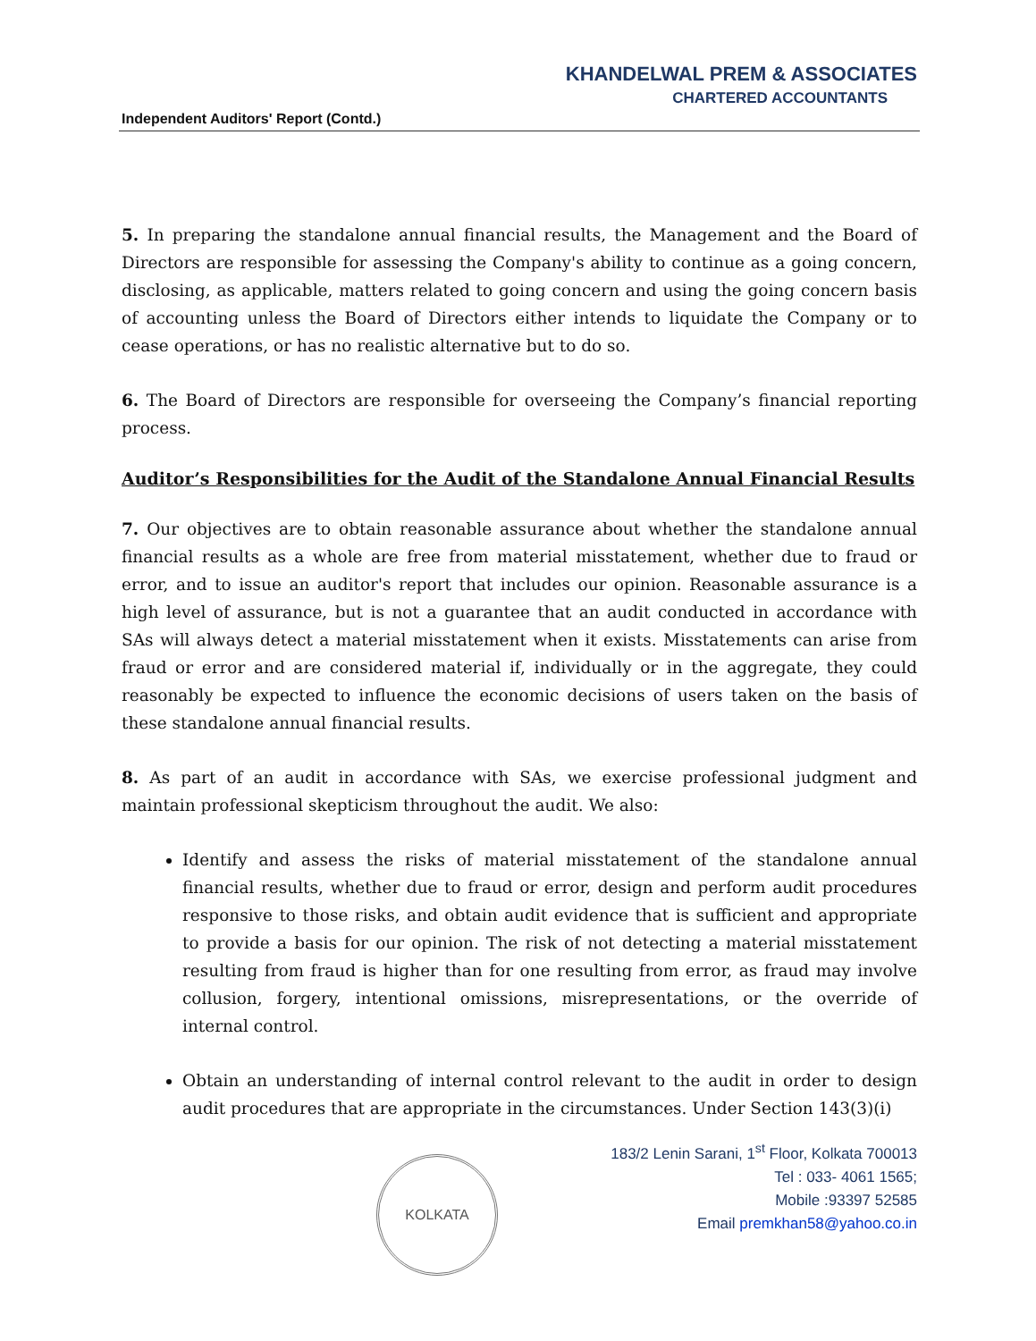KHANDELWAL PREM & ASSOCIATES
CHARTERED ACCOUNTANTS
Independent Auditors' Report (Contd.)
5. In preparing the standalone annual financial results, the Management and the Board of Directors are responsible for assessing the Company's ability to continue as a going concern, disclosing, as applicable, matters related to going concern and using the going concern basis of accounting unless the Board of Directors either intends to liquidate the Company or to cease operations, or has no realistic alternative but to do so.
6. The Board of Directors are responsible for overseeing the Company’s financial reporting process.
Auditor’s Responsibilities for the Audit of the Standalone Annual Financial Results
7. Our objectives are to obtain reasonable assurance about whether the standalone annual financial results as a whole are free from material misstatement, whether due to fraud or error, and to issue an auditor's report that includes our opinion. Reasonable assurance is a high level of assurance, but is not a guarantee that an audit conducted in accordance with SAs will always detect a material misstatement when it exists. Misstatements can arise from fraud or error and are considered material if, individually or in the aggregate, they could reasonably be expected to influence the economic decisions of users taken on the basis of these standalone annual financial results.
8. As part of an audit in accordance with SAs, we exercise professional judgment and maintain professional skepticism throughout the audit. We also:
Identify and assess the risks of material misstatement of the standalone annual financial results, whether due to fraud or error, design and perform audit procedures responsive to those risks, and obtain audit evidence that is sufficient and appropriate to provide a basis for our opinion. The risk of not detecting a material misstatement resulting from fraud is higher than for one resulting from error, as fraud may involve collusion, forgery, intentional omissions, misrepresentations, or the override of internal control.
Obtain an understanding of internal control relevant to the audit in order to design audit procedures that are appropriate in the circumstances. Under Section 143(3)(i)
KOLKATA
183/2 Lenin Sarani, 1<sup>st</sup> Floor, Kolkata 700013
Tel : 033- 4061 1565;
Mobile :93397 52585
Email premkhan58@yahoo.co.in